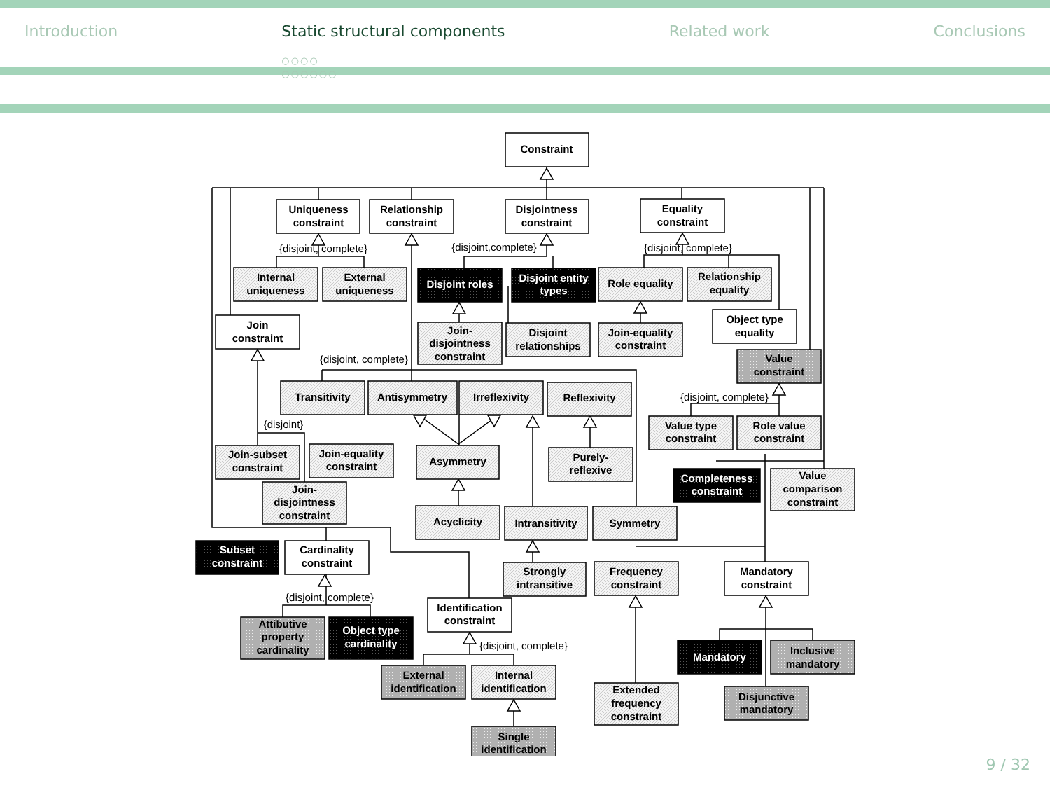Introduction Static structural components
○○○○
○○○○○○
Related work Conclusions
Constraint
Uniqueness
constraint
Relationship
constraint
Disjointness
constraint
Equality
constraint
Internal
uniqueness
External
uniqueness
Disjoint roles
Disjoint entity
types
Role equality
Relationship
equality
Object type
equality
Join
constraint
Join-
disjointness
constraint
Disjoint
relationships
Join-equality
constraint
Value
constraint
Transitivity
Antisymmetry
Irreflexivity
Reflexivity
Value type
constraint
Role value
constraint
Join-subset
constraint
Join-equality
constraint
Asymmetry
Purely-
reflexive
Completeness
constraint
Value
comparison
constraint
Join-
disjointness
constraint
Acyclicity
Intransitivity
Symmetry
Subset
constraint
Cardinality
constraint
Strongly
intransitive
Frequency
constraint
Mandatory
constraint
Identification
constraint
Attibutive
property
cardinality
Object type
cardinality
Mandatory
Inclusive
mandatory
External
identification
Internal
identification
Extended
frequency
constraint
Disjunctive
mandatory
Single
identification
{disjoint, complete}
{disjoint,complete}
{disjoint, complete}
{disjoint, complete}
{disjoint, complete}
{disjoint}
{disjoint, complete}
{disjoint, complete}
9 / 32